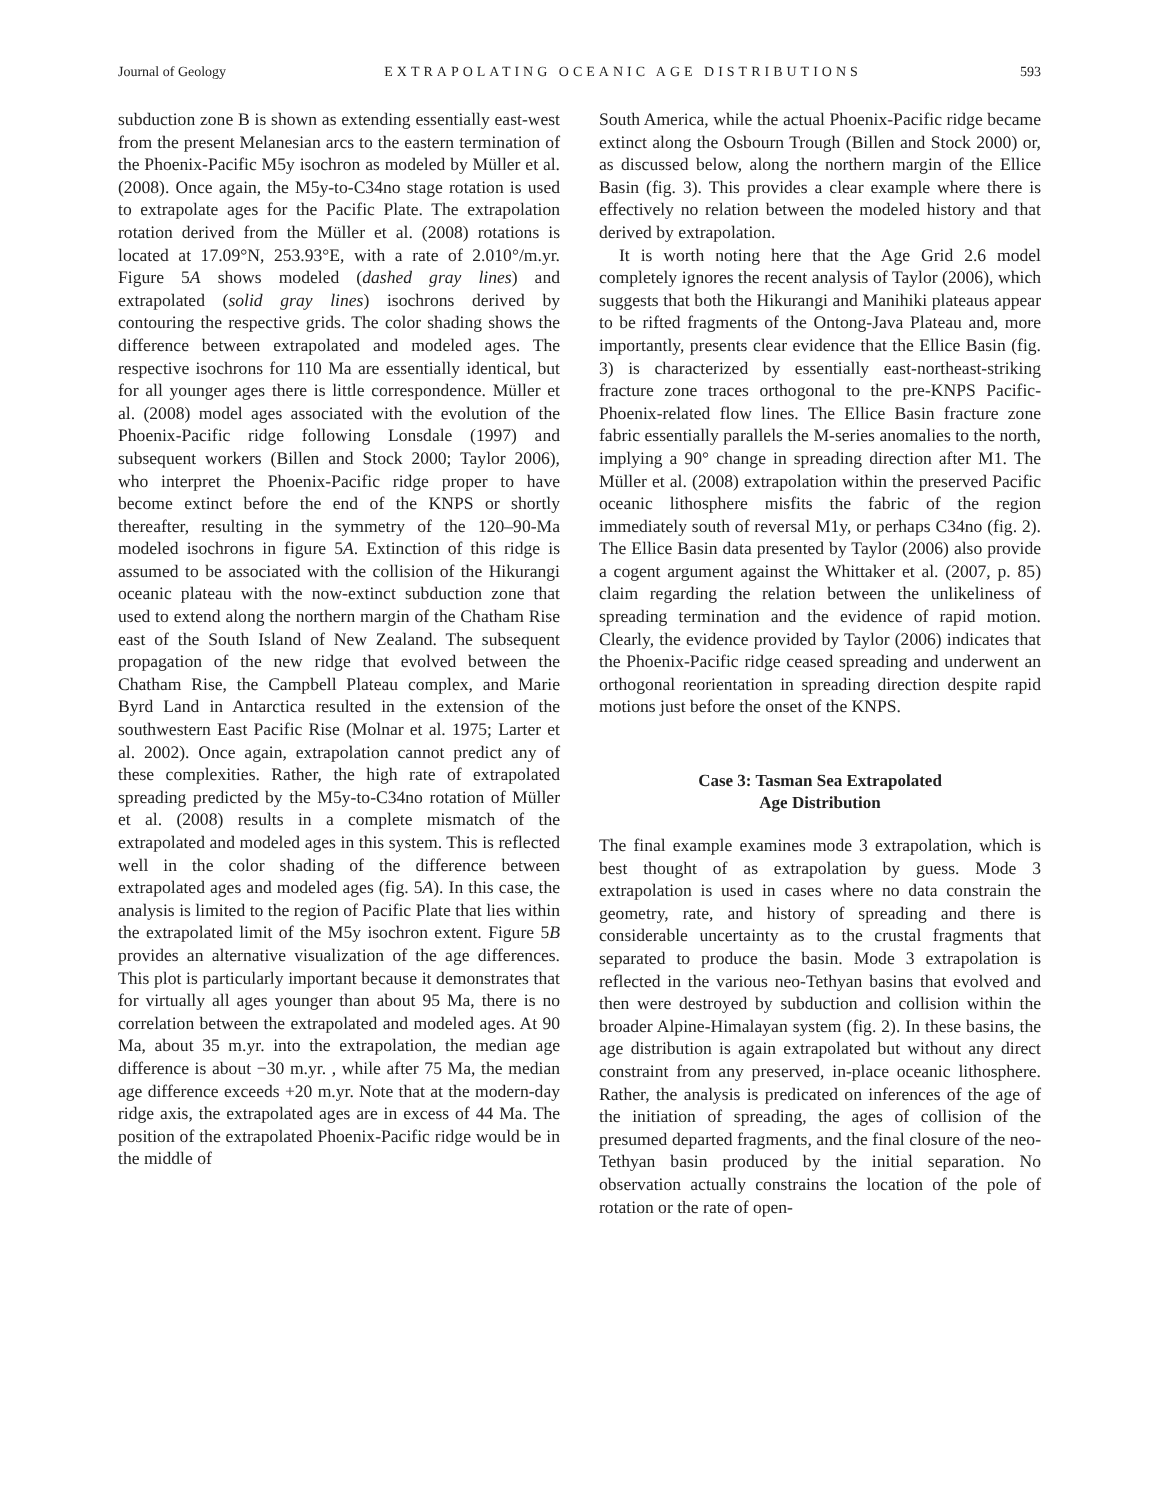Journal of Geology EXTRAPOLATING OCEANIC AGE DISTRIBUTIONS 593
subduction zone B is shown as extending essentially east-west from the present Melanesian arcs to the eastern termination of the Phoenix-Pacific M5y isochron as modeled by Müller et al. (2008). Once again, the M5y-to-C34no stage rotation is used to extrapolate ages for the Pacific Plate. The extrapolation rotation derived from the Müller et al. (2008) rotations is located at 17.09°N, 253.93°E, with a rate of 2.010°/m.yr. Figure 5A shows modeled (dashed gray lines) and extrapolated (solid gray lines) isochrons derived by contouring the respective grids. The color shading shows the difference between extrapolated and modeled ages. The respective isochrons for 110 Ma are essentially identical, but for all younger ages there is little correspondence. Müller et al. (2008) model ages associated with the evolution of the Phoenix-Pacific ridge following Lonsdale (1997) and subsequent workers (Billen and Stock 2000; Taylor 2006), who interpret the Phoenix-Pacific ridge proper to have become extinct before the end of the KNPS or shortly thereafter, resulting in the symmetry of the 120–90-Ma modeled isochrons in figure 5A. Extinction of this ridge is assumed to be associated with the collision of the Hikurangi oceanic plateau with the now-extinct subduction zone that used to extend along the northern margin of the Chatham Rise east of the South Island of New Zealand. The subsequent propagation of the new ridge that evolved between the Chatham Rise, the Campbell Plateau complex, and Marie Byrd Land in Antarctica resulted in the extension of the southwestern East Pacific Rise (Molnar et al. 1975; Larter et al. 2002). Once again, extrapolation cannot predict any of these complexities. Rather, the high rate of extrapolated spreading predicted by the M5y-to-C34no rotation of Müller et al. (2008) results in a complete mismatch of the extrapolated and modeled ages in this system. This is reflected well in the color shading of the difference between extrapolated ages and modeled ages (fig. 5A). In this case, the analysis is limited to the region of Pacific Plate that lies within the extrapolated limit of the M5y isochron extent. Figure 5B provides an alternative visualization of the age differences. This plot is particularly important because it demonstrates that for virtually all ages younger than about 95 Ma, there is no correlation between the extrapolated and modeled ages. At 90 Ma, about 35 m.yr. into the extrapolation, the median age difference is about −30 m.yr. , while after 75 Ma, the median age difference exceeds +20 m.yr. Note that at the modern-day ridge axis, the extrapolated ages are in excess of 44 Ma. The position of the extrapolated Phoenix-Pacific ridge would be in the middle of
South America, while the actual Phoenix-Pacific ridge became extinct along the Osbourn Trough (Billen and Stock 2000) or, as discussed below, along the northern margin of the Ellice Basin (fig. 3). This provides a clear example where there is effectively no relation between the modeled history and that derived by extrapolation.
It is worth noting here that the Age Grid 2.6 model completely ignores the recent analysis of Taylor (2006), which suggests that both the Hikurangi and Manihiki plateaus appear to be rifted fragments of the Ontong-Java Plateau and, more importantly, presents clear evidence that the Ellice Basin (fig. 3) is characterized by essentially east-northeast-striking fracture zone traces orthogonal to the pre-KNPS Pacific-Phoenix-related flow lines. The Ellice Basin fracture zone fabric essentially parallels the M-series anomalies to the north, implying a 90° change in spreading direction after M1. The Müller et al. (2008) extrapolation within the preserved Pacific oceanic lithosphere misfits the fabric of the region immediately south of reversal M1y, or perhaps C34no (fig. 2). The Ellice Basin data presented by Taylor (2006) also provide a cogent argument against the Whittaker et al. (2007, p. 85) claim regarding the relation between the unlikeliness of spreading termination and the evidence of rapid motion. Clearly, the evidence provided by Taylor (2006) indicates that the Phoenix-Pacific ridge ceased spreading and underwent an orthogonal reorientation in spreading direction despite rapid motions just before the onset of the KNPS.
Case 3: Tasman Sea Extrapolated
Age Distribution
The final example examines mode 3 extrapolation, which is best thought of as extrapolation by guess. Mode 3 extrapolation is used in cases where no data constrain the geometry, rate, and history of spreading and there is considerable uncertainty as to the crustal fragments that separated to produce the basin. Mode 3 extrapolation is reflected in the various neo-Tethyan basins that evolved and then were destroyed by subduction and collision within the broader Alpine-Himalayan system (fig. 2). In these basins, the age distribution is again extrapolated but without any direct constraint from any preserved, in-place oceanic lithosphere. Rather, the analysis is predicated on inferences of the age of the initiation of spreading, the ages of collision of the presumed departed fragments, and the final closure of the neo-Tethyan basin produced by the initial separation. No observation actually constrains the location of the pole of rotation or the rate of open-